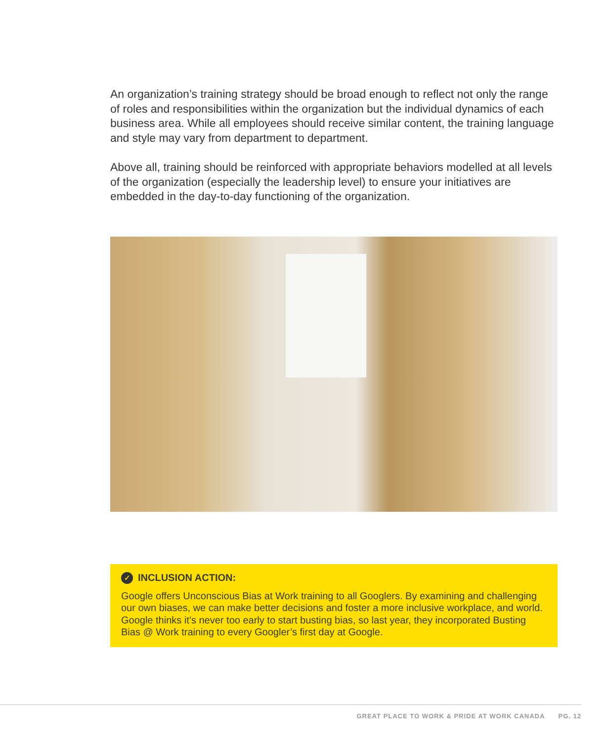An organization’s training strategy should be broad enough to reflect not only the range of roles and responsibilities within the organization but the individual dynamics of each business area. While all employees should receive similar content, the training language and style may vary from department to department.
Above all, training should be reinforced with appropriate behaviors modelled at all levels of the organization (especially the leadership level) to ensure your initiatives are embedded in the day-to-day functioning of the organization.
✓ INCLUSION ACTION:
Google offers Unconscious Bias at Work training to all Googlers. By examining and challenging our own biases, we can make better decisions and foster a more inclusive workplace, and world. Google thinks it’s never too early to start busting bias, so last year, they incorporated Busting Bias @ Work training to every Googler’s first day at Google.
GREAT PLACE TO WORK & PRIDE AT WORK CANADA PG. 12